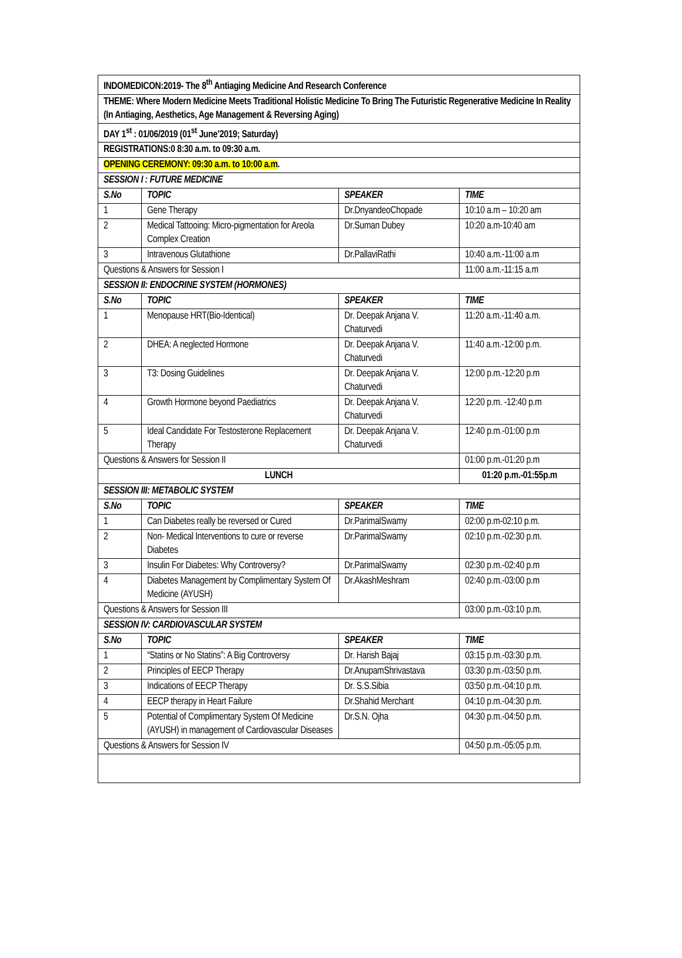| INDOMEDICON:2019- The 8<sup>th</sup> Antiaging Medicine And Research Conference | | | |
| THEME: Where Modern Medicine Meets Traditional Holistic Medicine To Bring The Futuristic Regenerative Medicine In Reality (In Antiaging, Aesthetics, Age Management & Reversing Aging) | | | |
| DAY 1<sup>st</sup> : 01/06/2019 (01<sup>st</sup> June’2019; Saturday) | | | |
| REGISTRATIONS:0 8:30 a.m. to 09:30 a.m. | | | |
| OPENING CEREMONY: 09:30 a.m. to 10:00 a.m . | | | |
| SESSION I : FUTURE MEDICINE | | | |
| S.No | TOPIC | SPEAKER | TIME |
| 1 | Gene Therapy | Dr.DnyandeoChopade | 10:10 a.m – 10:20 am |
| 2 | Medical Tattooing: Micro-pigmentation for Areola Complex Creation | Dr.Suman Dubey | 10:20 a.m-10:40 am |
| 3 | Intravenous Glutathione | Dr.PallaviRathi | 10:40 a.m.-11:00 a.m |
| Questions & Answers for Session I | | | 11:00 a.m.-11:15 a.m |
| SESSION II: ENDOCRINE SYSTEM (HORMONES) | | | |
| S.No | TOPIC | SPEAKER | TIME |
| 1 | Menopause HRT(Bio-Identical) | Dr. Deepak Anjana V. Chaturvedi | 11:20 a.m.-11:40 a.m. |
| 2 | DHEA: A neglected Hormone | Dr. Deepak Anjana V. Chaturvedi | 11:40 a.m.-12:00 p.m. |
| 3 | T3: Dosing Guidelines | Dr. Deepak Anjana V. Chaturvedi | 12:00 p.m.-12:20 p.m |
| 4 | Growth Hormone beyond Paediatrics | Dr. Deepak Anjana V. Chaturvedi | 12:20 p.m. -12:40 p.m |
| 5 | Ideal Candidate For Testosterone Replacement Therapy | Dr. Deepak Anjana V. Chaturvedi | 12:40 p.m.-01:00 p.m |
| Questions & Answers for Session II | | | 01:00 p.m.-01:20 p.m |
| LUNCH | | | 01:20 p.m.-01:55p.m |
| SESSION III: METABOLIC SYSTEM | | | |
| S.No | TOPIC | SPEAKER | TIME |
| 1 | Can Diabetes really be reversed or Cured | Dr.ParimalSwamy | 02:00 p.m-02:10 p.m. |
| 2 | Non- Medical Interventions to cure or reverse Diabetes | Dr.ParimalSwamy | 02:10 p.m.-02:30 p.m. |
| 3 | Insulin For Diabetes: Why Controversy? | Dr.ParimalSwamy | 02:30 p.m.-02:40 p.m |
| 4 | Diabetes Management by Complimentary System Of Medicine (AYUSH) | Dr.AkashMeshram | 02:40 p.m.-03:00 p.m |
| Questions & Answers for Session III | | | 03:00 p.m.-03:10 p.m. |
| SESSION IV: CARDIOVASCULAR SYSTEM | | | |
| S.No | TOPIC | SPEAKER | TIME |
| 1 | “Statins or No Statins”: A Big Controversy | Dr. Harish Bajaj | 03:15 p.m.-03:30 p.m. |
| 2 | Principles of EECP Therapy | Dr.AnupamShrivastava | 03:30 p.m.-03:50 p.m. |
| 3 | Indications of EECP Therapy | Dr. S.S.Sibia | 03:50 p.m.-04:10 p.m. |
| 4 | EECP therapy in Heart Failure | Dr.Shahid Merchant | 04:10 p.m.-04:30 p.m. |
| 5 | Potential of Complimentary System Of Medicine (AYUSH) in management of Cardiovascular Diseases | Dr.S.N. Ojha | 04:30 p.m.-04:50 p.m. |
| Questions & Answers for Session IV | | | 04:50 p.m.-05:05 p.m. |